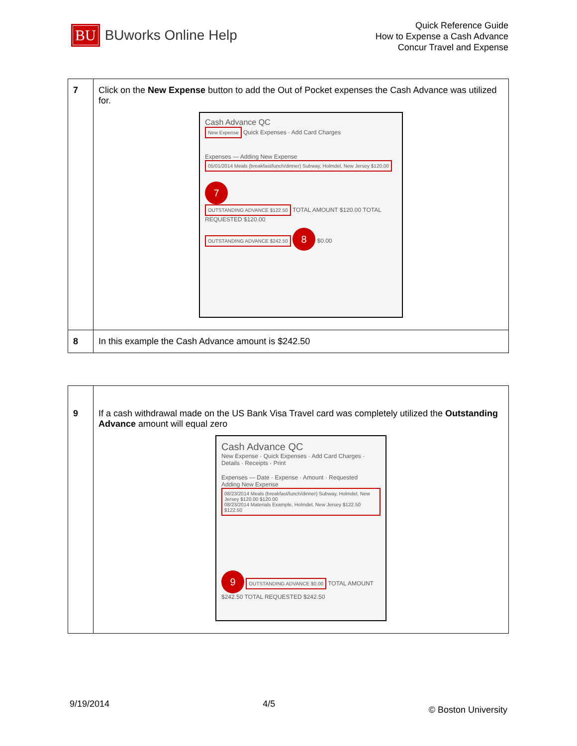BU BUworks Online Help
Quick Reference Guide
How to Expense a Cash Advance
Concur Travel and Expense
| 7 | Click on the New Expense button to add the Out of Pocket expenses the Cash Advance was utilized for. Cash Advance QC New Expense Quick Expenses · Add Card Charges Expenses — Adding New Expense 05/01/2014 Meals (breakfast/lunch/dinner) Subway, Holmdel, New Jersey $120.00 7 OUTSTANDING ADVANCE $122.50 TOTAL AMOUNT $120.00 TOTAL REQUESTED $120.00 OUTSTANDING ADVANCE $242.50 8 $0.00 |
| 8 | In this example the Cash Advance amount is $242.50 |
| 9 | If a cash withdrawal made on the US Bank Visa Travel card was completely utilized the Outstanding Advance amount will equal zero Cash Advance QC New Expense · Quick Expenses · Add Card Charges · Details · Receipts · Print Expenses — Date · Expense · Amount · Requested Adding New Expense 08/23/2014 Meals (breakfast/lunch/dinner) Subway, Holmdel, New Jersey $120.00 $120.00 08/23/2014 Materials Example, Holmdel, New Jersey $122.50 $122.50 9 OUTSTANDING ADVANCE $0.00 TOTAL AMOUNT $242.50 TOTAL REQUESTED $242.50 |
9/19/2014 4/5 © Boston University